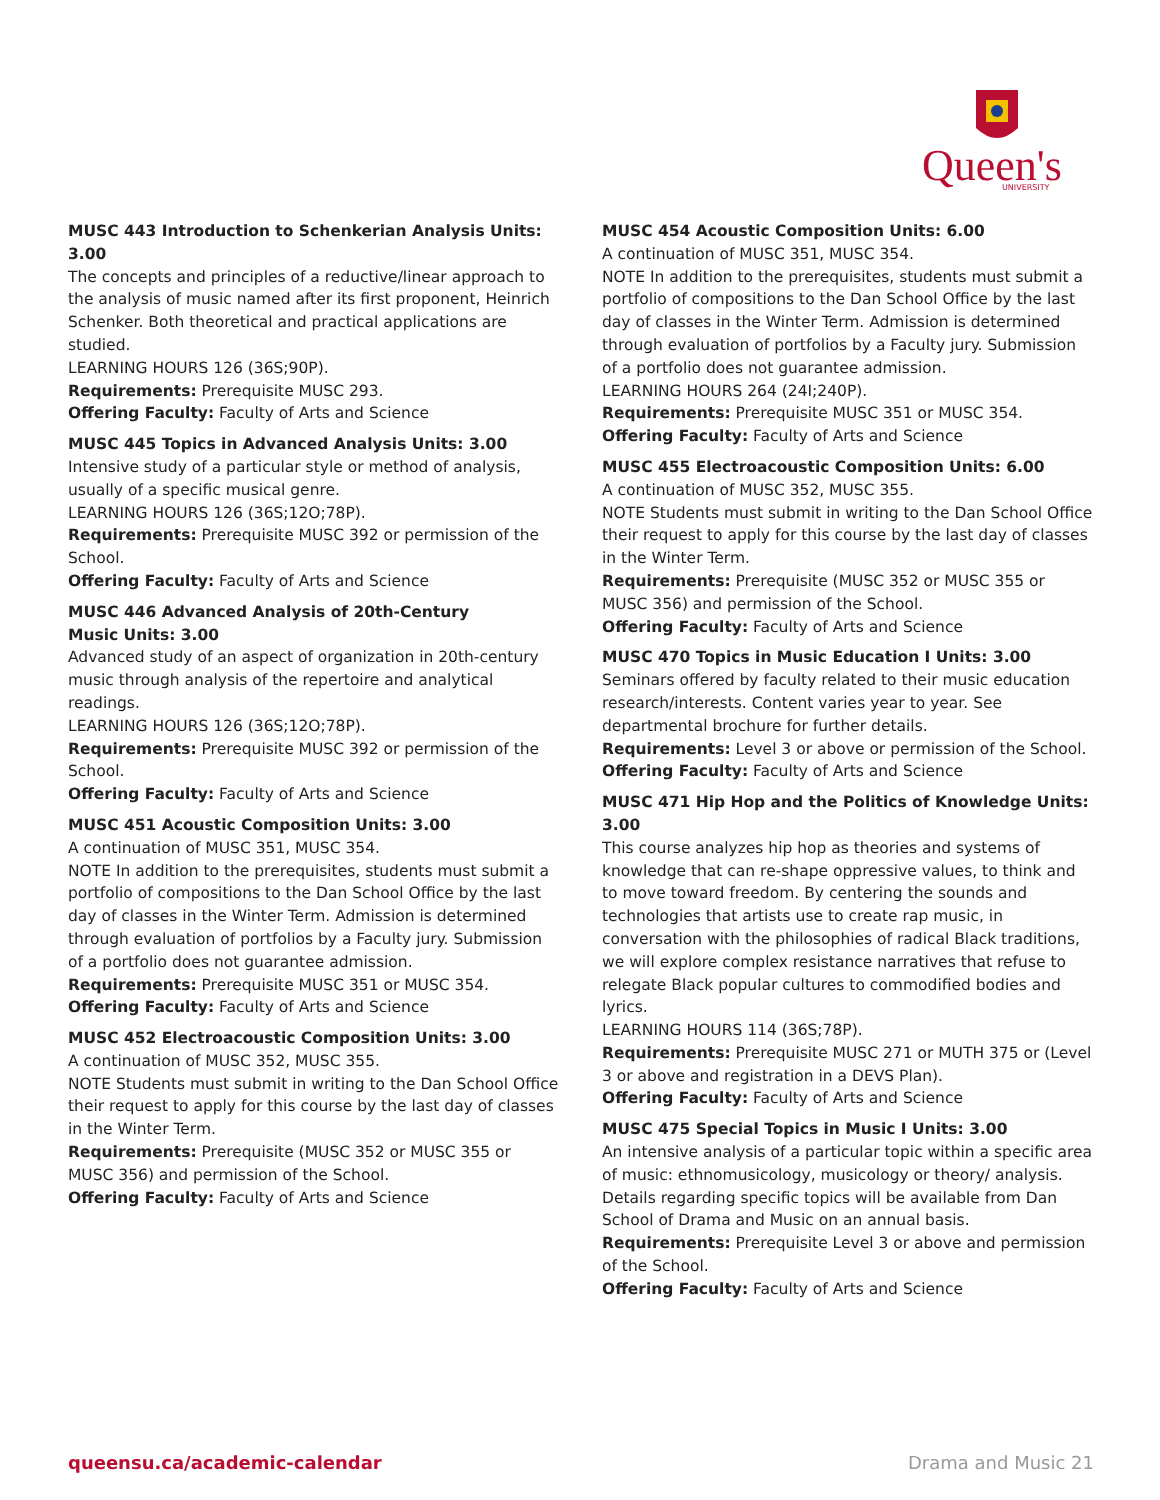Queen's
UNIVERSITY
MUSC 443 Introduction to Schenkerian Analysis Units: 3.00
The concepts and principles of a reductive/linear approach to the analysis of music named after its first proponent, Heinrich Schenker. Both theoretical and practical applications are studied.
LEARNING HOURS 126 (36S;90P).
Requirements: Prerequisite MUSC 293.
Offering Faculty: Faculty of Arts and Science
MUSC 445 Topics in Advanced Analysis Units: 3.00
Intensive study of a particular style or method of analysis, usually of a specific musical genre.
LEARNING HOURS 126 (36S;12O;78P).
Requirements: Prerequisite MUSC 392 or permission of the School.
Offering Faculty: Faculty of Arts and Science
MUSC 446 Advanced Analysis of 20th-Century
Music Units: 3.00
Advanced study of an aspect of organization in 20th-century music through analysis of the repertoire and analytical readings.
LEARNING HOURS 126 (36S;12O;78P).
Requirements: Prerequisite MUSC 392 or permission of the School.
Offering Faculty: Faculty of Arts and Science
MUSC 451 Acoustic Composition Units: 3.00
A continuation of MUSC 351, MUSC 354.
NOTE In addition to the prerequisites, students must submit a portfolio of compositions to the Dan School Office by the last day of classes in the Winter Term. Admission is determined through evaluation of portfolios by a Faculty jury. Submission of a portfolio does not guarantee admission.
Requirements: Prerequisite MUSC 351 or MUSC 354.
Offering Faculty: Faculty of Arts and Science
MUSC 452 Electroacoustic Composition Units: 3.00
A continuation of MUSC 352, MUSC 355.
NOTE Students must submit in writing to the Dan School Office their request to apply for this course by the last day of classes in the Winter Term.
Requirements: Prerequisite (MUSC 352 or MUSC 355 or MUSC 356) and permission of the School.
Offering Faculty: Faculty of Arts and Science
MUSC 454 Acoustic Composition Units: 6.00
A continuation of MUSC 351, MUSC 354.
NOTE In addition to the prerequisites, students must submit a portfolio of compositions to the Dan School Office by the last day of classes in the Winter Term. Admission is determined through evaluation of portfolios by a Faculty jury. Submission of a portfolio does not guarantee admission.
LEARNING HOURS 264 (24I;240P).
Requirements: Prerequisite MUSC 351 or MUSC 354.
Offering Faculty: Faculty of Arts and Science
MUSC 455 Electroacoustic Composition Units: 6.00
A continuation of MUSC 352, MUSC 355.
NOTE Students must submit in writing to the Dan School Office their request to apply for this course by the last day of classes in the Winter Term.
Requirements: Prerequisite (MUSC 352 or MUSC 355 or MUSC 356) and permission of the School.
Offering Faculty: Faculty of Arts and Science
MUSC 470 Topics in Music Education I Units: 3.00
Seminars offered by faculty related to their music education research/interests. Content varies year to year. See departmental brochure for further details.
Requirements: Level 3 or above or permission of the School.
Offering Faculty: Faculty of Arts and Science
MUSC 471 Hip Hop and the Politics of Knowledge Units: 3.00
This course analyzes hip hop as theories and systems of knowledge that can re-shape oppressive values, to think and to move toward freedom. By centering the sounds and technologies that artists use to create rap music, in conversation with the philosophies of radical Black traditions, we will explore complex resistance narratives that refuse to relegate Black popular cultures to commodified bodies and lyrics.
LEARNING HOURS 114 (36S;78P).
Requirements: Prerequisite MUSC 271 or MUTH 375 or (Level 3 or above and registration in a DEVS Plan).
Offering Faculty: Faculty of Arts and Science
MUSC 475 Special Topics in Music I Units: 3.00
An intensive analysis of a particular topic within a specific area of music: ethnomusicology, musicology or theory/ analysis. Details regarding specific topics will be available from Dan School of Drama and Music on an annual basis.
Requirements: Prerequisite Level 3 or above and permission of the School.
Offering Faculty: Faculty of Arts and Science
queensu.ca/academic-calendar Drama and Music 21